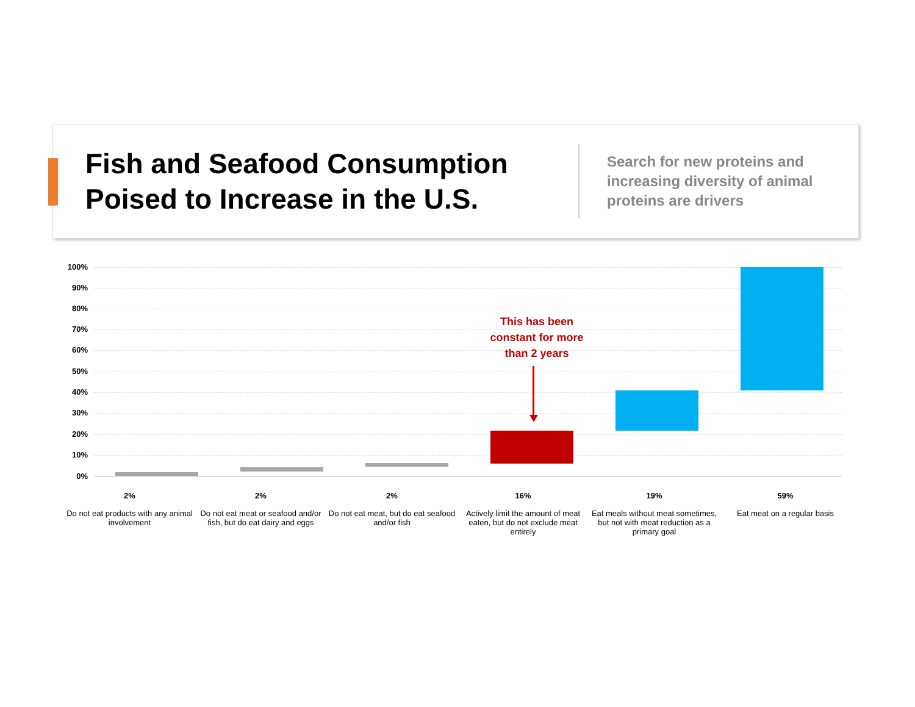Fish and Seafood Consumption Poised to Increase in the U.S.
Search for new proteins and increasing diversity of animal proteins are drivers
100%
90%
80%
70%
60%
50%
40%
30%
20%
10%
0%
This has been constant for more than 2 years
2%
Do not eat products with any animal involvement
2%
Do not eat meat or seafood and/or fish, but do eat dairy and eggs
2%
Do not eat meat, but do eat seafood and/or fish
16%
Actively limit the amount of meat eaten, but do not exclude meat entirely
19%
Eat meals without meat sometimes, but not with meat reduction as a primary goal
59%
Eat meat on a regular basis